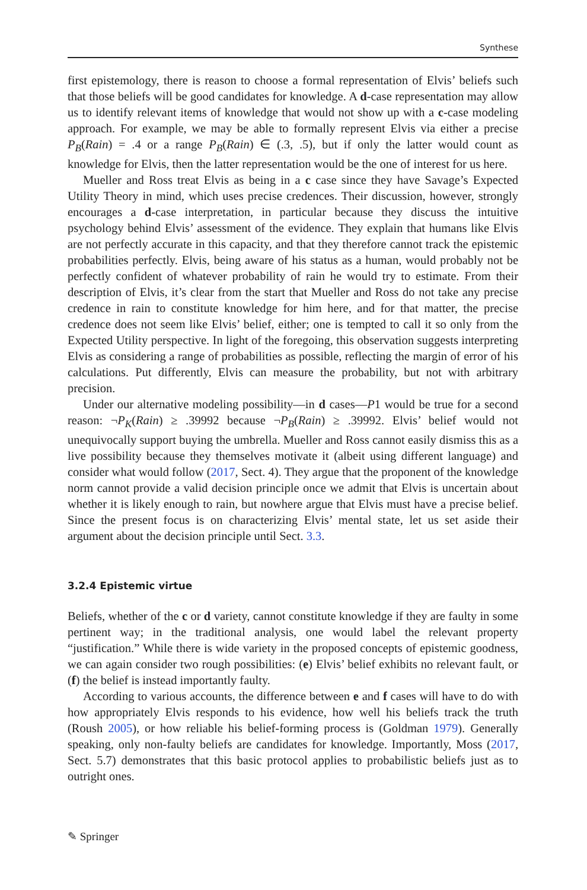Synthese
first epistemology, there is reason to choose a formal representation of Elvis’ beliefs such that those beliefs will be good candidates for knowledge. A d-case representation may allow us to identify relevant items of knowledge that would not show up with a c-case modeling approach. For example, we may be able to formally represent Elvis via either a precise P<sub>B</sub>(Rain) = .4 or a range P<sub>B</sub>(Rain) ∈ (.3, .5), but if only the latter would count as knowledge for Elvis, then the latter representation would be the one of interest for us here.
Mueller and Ross treat Elvis as being in a c case since they have Savage’s Expected Utility Theory in mind, which uses precise credences. Their discussion, however, strongly encourages a d-case interpretation, in particular because they discuss the intuitive psychology behind Elvis’ assessment of the evidence. They explain that humans like Elvis are not perfectly accurate in this capacity, and that they therefore cannot track the epistemic probabilities perfectly. Elvis, being aware of his status as a human, would probably not be perfectly confident of whatever probability of rain he would try to estimate. From their description of Elvis, it’s clear from the start that Mueller and Ross do not take any precise credence in rain to constitute knowledge for him here, and for that matter, the precise credence does not seem like Elvis’ belief, either; one is tempted to call it so only from the Expected Utility perspective. In light of the foregoing, this observation suggests interpreting Elvis as considering a range of probabilities as possible, reflecting the margin of error of his calculations. Put differently, Elvis can measure the probability, but not with arbitrary precision.
Under our alternative modeling possibility—in d cases—P1 would be true for a second reason: ¬P<sub>K</sub>(Rain) ≥ .39992 because ¬P<sub>B</sub>(Rain) ≥ .39992. Elvis’ belief would not unequivocally support buying the umbrella. Mueller and Ross cannot easily dismiss this as a live possibility because they themselves motivate it (albeit using different language) and consider what would follow (2017, Sect. 4). They argue that the proponent of the knowledge norm cannot provide a valid decision principle once we admit that Elvis is uncertain about whether it is likely enough to rain, but nowhere argue that Elvis must have a precise belief. Since the present focus is on characterizing Elvis’ mental state, let us set aside their argument about the decision principle until Sect. 3.3.
3.2.4 Epistemic virtue
Beliefs, whether of the c or d variety, cannot constitute knowledge if they are faulty in some pertinent way; in the traditional analysis, one would label the relevant property “justification.” While there is wide variety in the proposed concepts of epistemic goodness, we can again consider two rough possibilities: (e) Elvis’ belief exhibits no relevant fault, or (f) the belief is instead importantly faulty.
According to various accounts, the difference between e and f cases will have to do with how appropriately Elvis responds to his evidence, how well his beliefs track the truth (Roush 2005), or how reliable his belief-forming process is (Goldman 1979). Generally speaking, only non-faulty beliefs are candidates for knowledge. Importantly, Moss (2017, Sect. 5.7) demonstrates that this basic protocol applies to probabilistic beliefs just as to outright ones.
✎ Springer